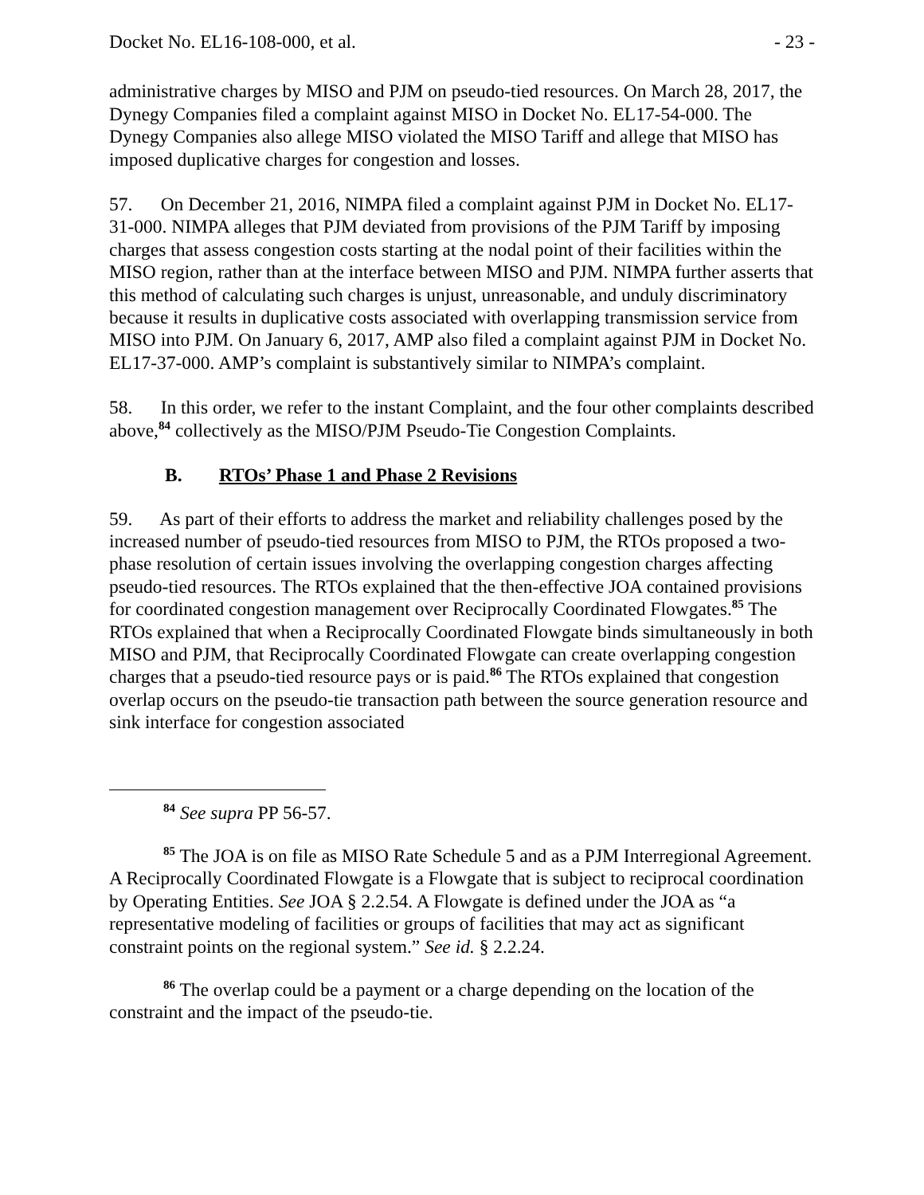Docket No. EL16-108-000, et al. - 23 -
administrative charges by MISO and PJM on pseudo-tied resources. On March 28, 2017, the Dynegy Companies filed a complaint against MISO in Docket No. EL17-54-000. The Dynegy Companies also allege MISO violated the MISO Tariff and allege that MISO has imposed duplicative charges for congestion and losses.
57. On December 21, 2016, NIMPA filed a complaint against PJM in Docket No. EL17-31-000. NIMPA alleges that PJM deviated from provisions of the PJM Tariff by imposing charges that assess congestion costs starting at the nodal point of their facilities within the MISO region, rather than at the interface between MISO and PJM. NIMPA further asserts that this method of calculating such charges is unjust, unreasonable, and unduly discriminatory because it results in duplicative costs associated with overlapping transmission service from MISO into PJM. On January 6, 2017, AMP also filed a complaint against PJM in Docket No. EL17-37-000. AMP’s complaint is substantively similar to NIMPA’s complaint.
58. In this order, we refer to the instant Complaint, and the four other complaints described above,<sup>84</sup> collectively as the MISO/PJM Pseudo-Tie Congestion Complaints.
B. RTOs’ Phase 1 and Phase 2 Revisions
59. As part of their efforts to address the market and reliability challenges posed by the increased number of pseudo-tied resources from MISO to PJM, the RTOs proposed a two-phase resolution of certain issues involving the overlapping congestion charges affecting pseudo-tied resources. The RTOs explained that the then-effective JOA contained provisions for coordinated congestion management over Reciprocally Coordinated Flowgates.<sup>85</sup> The RTOs explained that when a Reciprocally Coordinated Flowgate binds simultaneously in both MISO and PJM, that Reciprocally Coordinated Flowgate can create overlapping congestion charges that a pseudo-tied resource pays or is paid.<sup>86</sup> The RTOs explained that congestion overlap occurs on the pseudo-tie transaction path between the source generation resource and sink interface for congestion associated
<sup>84</sup> See supra PP 56-57.
<sup>85</sup> The JOA is on file as MISO Rate Schedule 5 and as a PJM Interregional Agreement. A Reciprocally Coordinated Flowgate is a Flowgate that is subject to reciprocal coordination by Operating Entities. See JOA § 2.2.54. A Flowgate is defined under the JOA as “a representative modeling of facilities or groups of facilities that may act as significant constraint points on the regional system.” See id. § 2.2.24.
<sup>86</sup> The overlap could be a payment or a charge depending on the location of the constraint and the impact of the pseudo-tie.